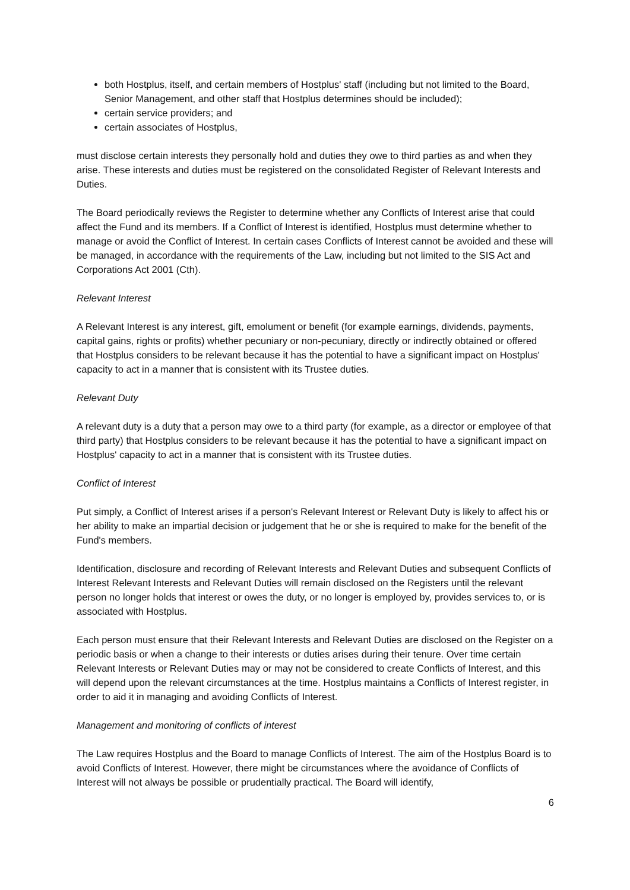both Hostplus, itself, and certain members of Hostplus' staff (including but not limited to the Board, Senior Management, and other staff that Hostplus determines should be included);
certain service providers; and
certain associates of Hostplus,
must disclose certain interests they personally hold and duties they owe to third parties as and when they arise. These interests and duties must be registered on the consolidated Register of Relevant Interests and Duties.
The Board periodically reviews the Register to determine whether any Conflicts of Interest arise that could affect the Fund and its members. If a Conflict of Interest is identified, Hostplus must determine whether to manage or avoid the Conflict of Interest. In certain cases Conflicts of Interest cannot be avoided and these will be managed, in accordance with the requirements of the Law, including but not limited to the SIS Act and Corporations Act 2001 (Cth).
Relevant Interest
A Relevant Interest is any interest, gift, emolument or benefit (for example earnings, dividends, payments, capital gains, rights or profits) whether pecuniary or non-pecuniary, directly or indirectly obtained or offered that Hostplus considers to be relevant because it has the potential to have a significant impact on Hostplus' capacity to act in a manner that is consistent with its Trustee duties.
Relevant Duty
A relevant duty is a duty that a person may owe to a third party (for example, as a director or employee of that third party) that Hostplus considers to be relevant because it has the potential to have a significant impact on Hostplus' capacity to act in a manner that is consistent with its Trustee duties.
Conflict of Interest
Put simply, a Conflict of Interest arises if a person's Relevant Interest or Relevant Duty is likely to affect his or her ability to make an impartial decision or judgement that he or she is required to make for the benefit of the Fund's members.
Identification, disclosure and recording of Relevant Interests and Relevant Duties and subsequent Conflicts of Interest Relevant Interests and Relevant Duties will remain disclosed on the Registers until the relevant person no longer holds that interest or owes the duty, or no longer is employed by, provides services to, or is associated with Hostplus.
Each person must ensure that their Relevant Interests and Relevant Duties are disclosed on the Register on a periodic basis or when a change to their interests or duties arises during their tenure. Over time certain Relevant Interests or Relevant Duties may or may not be considered to create Conflicts of Interest, and this will depend upon the relevant circumstances at the time. Hostplus maintains a Conflicts of Interest register, in order to aid it in managing and avoiding Conflicts of Interest.
Management and monitoring of conflicts of interest
The Law requires Hostplus and the Board to manage Conflicts of Interest. The aim of the Hostplus Board is to avoid Conflicts of Interest. However, there might be circumstances where the avoidance of Conflicts of Interest will not always be possible or prudentially practical. The Board will identify,
6